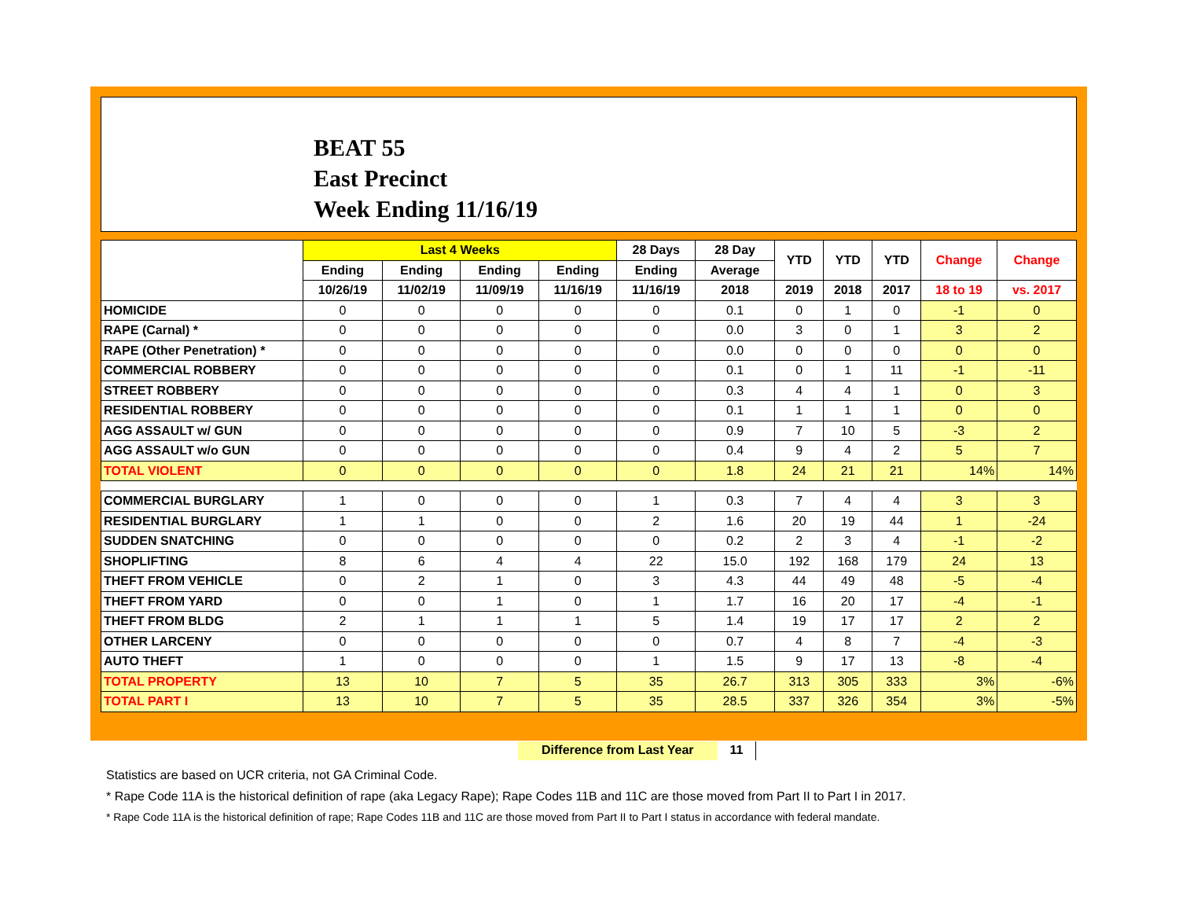BEAT 55
East Precinct
Week Ending 11/16/19
| | Last 4 Weeks | | | | 28 Days | 28 Day | YTD | YTD | YTD | Change | Change |
| --- | --- | --- | --- | --- | --- | --- | --- | --- | --- | --- | --- |
| | Ending | Ending | Ending | Ending | Ending | Average | | | | | |
| | 10/26/19 | 11/02/19 | 11/09/19 | 11/16/19 | 11/16/19 | 2018 | 2019 | 2018 | 2017 | 18 to 19 | vs. 2017 |
| HOMICIDE | 0 | 0 | 0 | 0 | 0 | 0.1 | 0 | 1 | 0 | -1 | 0 |
| RAPE (Carnal) * | 0 | 0 | 0 | 0 | 0 | 0.0 | 3 | 0 | 1 | 3 | 2 |
| RAPE (Other Penetration) * | 0 | 0 | 0 | 0 | 0 | 0.0 | 0 | 0 | 0 | 0 | 0 |
| COMMERCIAL ROBBERY | 0 | 0 | 0 | 0 | 0 | 0.1 | 0 | 1 | 11 | -1 | -11 |
| STREET ROBBERY | 0 | 0 | 0 | 0 | 0 | 0.3 | 4 | 4 | 1 | 0 | 3 |
| RESIDENTIAL ROBBERY | 0 | 0 | 0 | 0 | 0 | 0.1 | 1 | 1 | 1 | 0 | 0 |
| AGG ASSAULT w/ GUN | 0 | 0 | 0 | 0 | 0 | 0.9 | 7 | 10 | 5 | -3 | 2 |
| AGG ASSAULT w/o GUN | 0 | 0 | 0 | 0 | 0 | 0.4 | 9 | 4 | 2 | 5 | 7 |
| TOTAL VIOLENT | 0 | 0 | 0 | 0 | 0 | 1.8 | 24 | 21 | 21 | 14% | 14% |
| COMMERCIAL BURGLARY | 1 | 0 | 0 | 0 | 1 | 0.3 | 7 | 4 | 4 | 3 | 3 |
| RESIDENTIAL BURGLARY | 1 | 1 | 0 | 0 | 2 | 1.6 | 20 | 19 | 44 | 1 | -24 |
| SUDDEN SNATCHING | 0 | 0 | 0 | 0 | 0 | 0.2 | 2 | 3 | 4 | -1 | -2 |
| SHOPLIFTING | 8 | 6 | 4 | 4 | 22 | 15.0 | 192 | 168 | 179 | 24 | 13 |
| THEFT FROM VEHICLE | 0 | 2 | 1 | 0 | 3 | 4.3 | 44 | 49 | 48 | -5 | -4 |
| THEFT FROM YARD | 0 | 0 | 1 | 0 | 1 | 1.7 | 16 | 20 | 17 | -4 | -1 |
| THEFT FROM BLDG | 2 | 1 | 1 | 1 | 5 | 1.4 | 19 | 17 | 17 | 2 | 2 |
| OTHER LARCENY | 0 | 0 | 0 | 0 | 0 | 0.7 | 4 | 8 | 7 | -4 | -3 |
| AUTO THEFT | 1 | 0 | 0 | 0 | 1 | 1.5 | 9 | 17 | 13 | -8 | -4 |
| TOTAL PROPERTY | 13 | 10 | 7 | 5 | 35 | 26.7 | 313 | 305 | 333 | 3% | -6% |
| TOTAL PART I | 13 | 10 | 7 | 5 | 35 | 28.5 | 337 | 326 | 354 | 3% | -5% |
Difference from Last Year 11
Statistics are based on UCR criteria, not GA Criminal Code.
* Rape Code 11A is the historical definition of rape (aka Legacy Rape); Rape Codes 11B and 11C are those moved from Part II to Part I in 2017.
* Rape Code 11A is the historical definition of rape; Rape Codes 11B and 11C are those moved from Part II to Part I status in accordance with federal mandate.